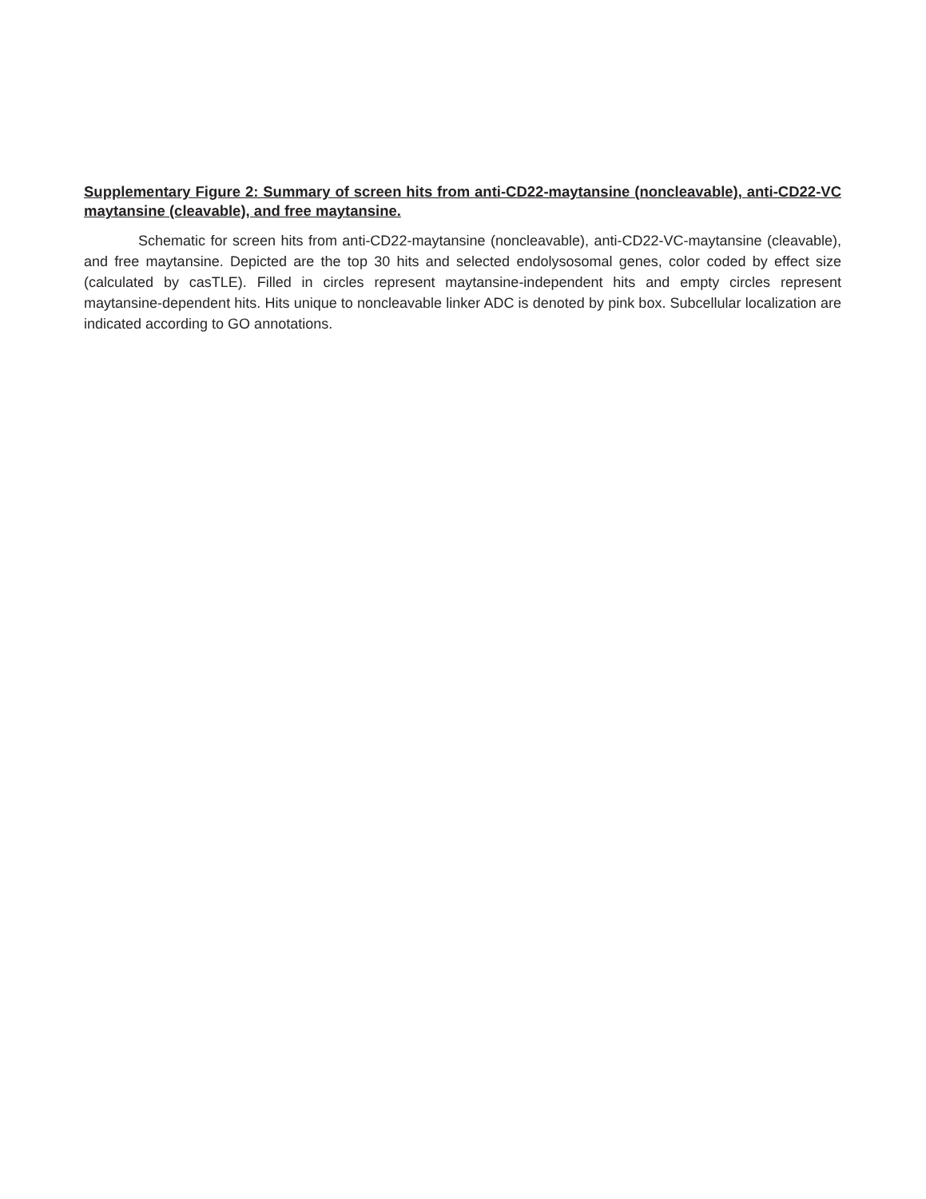Supplementary Figure 2: Summary of screen hits from anti-CD22-maytansine (noncleavable), anti-CD22-VC maytansine (cleavable), and free maytansine.
Schematic for screen hits from anti-CD22-maytansine (noncleavable), anti-CD22-VC-maytansine (cleavable), and free maytansine. Depicted are the top 30 hits and selected endolysosomal genes, color coded by effect size (calculated by casTLE). Filled in circles represent maytansine-independent hits and empty circles represent maytansine-dependent hits. Hits unique to noncleavable linker ADC is denoted by pink box. Subcellular localization are indicated according to GO annotations.